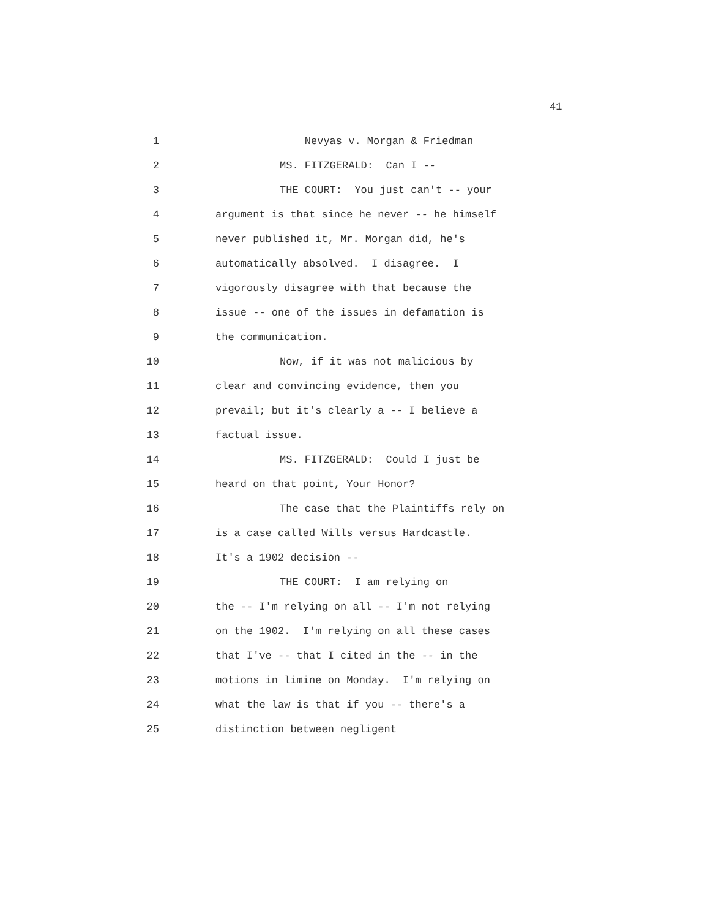41
1 Nevyas v. Morgan & Friedman
2 MS. FITZGERALD: Can I --
3 THE COURT: You just can't -- your
4 argument is that since he never -- he himself
5 never published it, Mr. Morgan did, he's
6 automatically absolved. I disagree. I
7 vigorously disagree with that because the
8 issue -- one of the issues in defamation is
9 the communication.
10 Now, if it was not malicious by
11 clear and convincing evidence, then you
12 prevail; but it's clearly a -- I believe a
13 factual issue.
14 MS. FITZGERALD: Could I just be
15 heard on that point, Your Honor?
16 The case that the Plaintiffs rely on
17 is a case called Wills versus Hardcastle.
18 It's a 1902 decision --
19 THE COURT: I am relying on
20 the -- I'm relying on all -- I'm not relying
21 on the 1902. I'm relying on all these cases
22 that I've -- that I cited in the -- in the
23 motions in limine on Monday. I'm relying on
24 what the law is that if you -- there's a
25 distinction between negligent